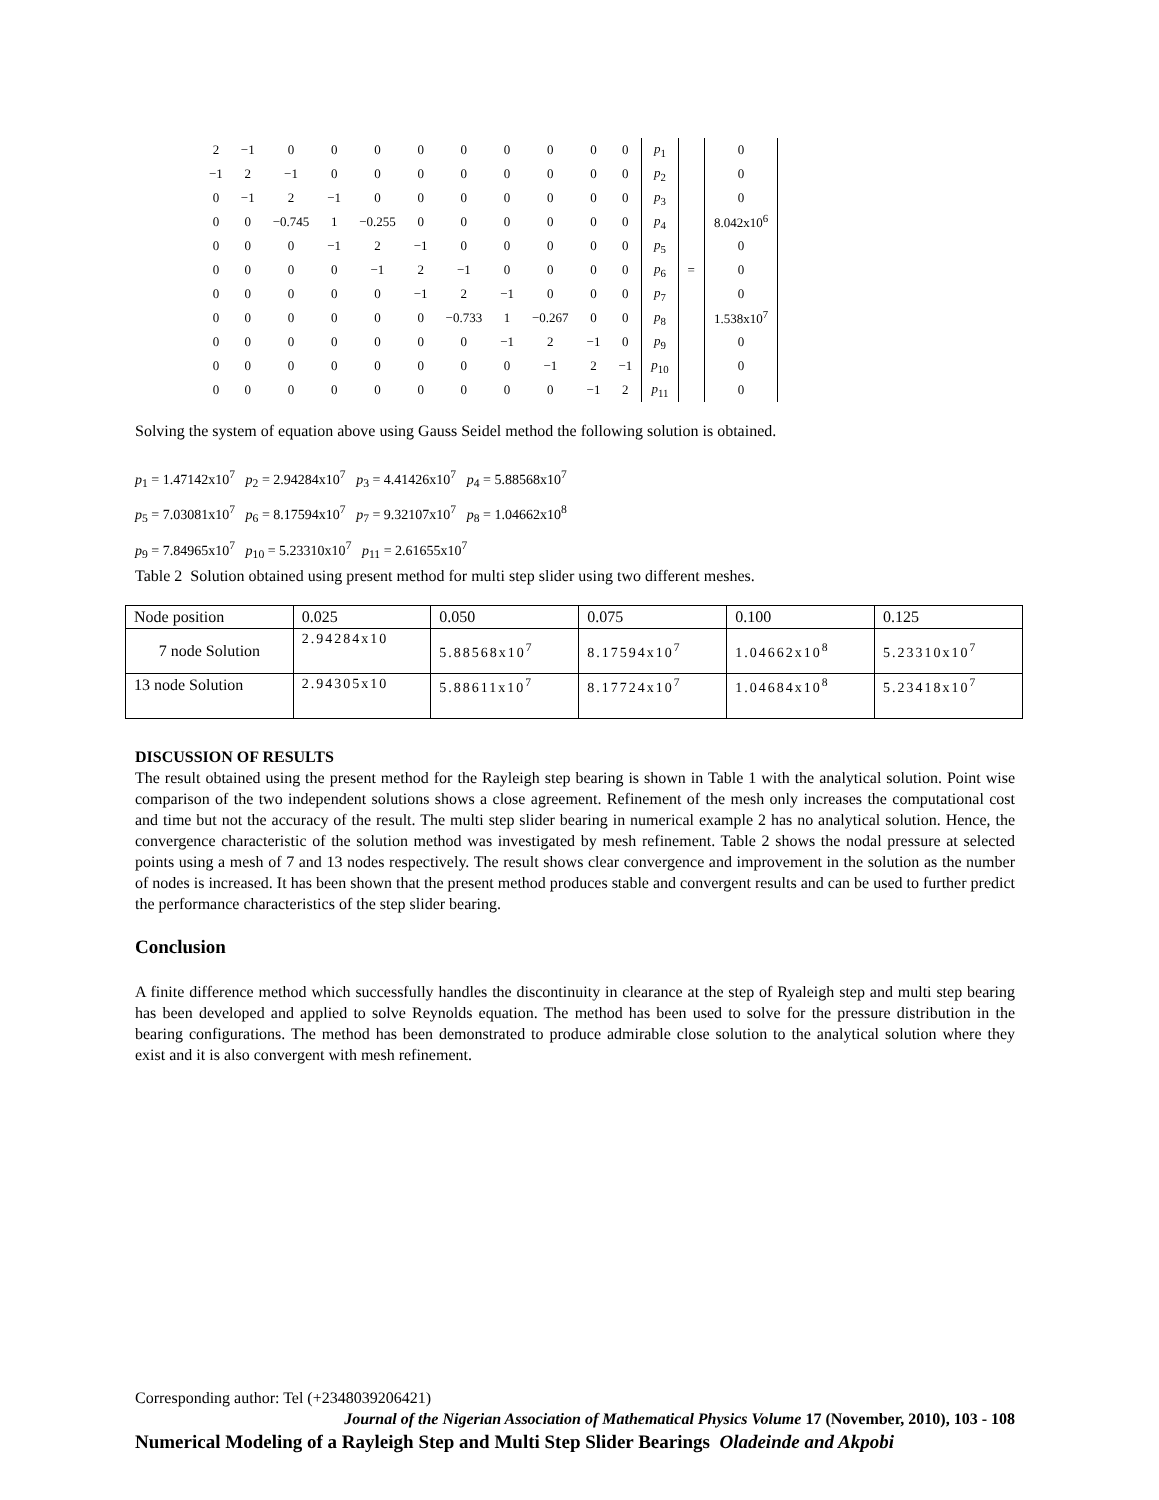| 2 | −1 | 0 | 0 | 0 | 0 | 0 | 0 | 0 | 0 | 0 | p<sub>1</sub> | | 0 |
| −1 | 2 | −1 | 0 | 0 | 0 | 0 | 0 | 0 | 0 | 0 | p<sub>2</sub> | | 0 |
| 0 | −1 | 2 | −1 | 0 | 0 | 0 | 0 | 0 | 0 | 0 | p<sub>3</sub> | | 0 |
| 0 | 0 | −0.745 | 1 | −0.255 | 0 | 0 | 0 | 0 | 0 | 0 | p<sub>4</sub> | | 8.042x10<sup>6</sup> |
| 0 | 0 | 0 | −1 | 2 | −1 | 0 | 0 | 0 | 0 | 0 | p<sub>5</sub> | | 0 |
| 0 | 0 | 0 | 0 | −1 | 2 | −1 | 0 | 0 | 0 | 0 | p<sub>6</sub> | = | 0 |
| 0 | 0 | 0 | 0 | 0 | −1 | 2 | −1 | 0 | 0 | 0 | p<sub>7</sub> | | 0 |
| 0 | 0 | 0 | 0 | 0 | 0 | −0.733 | 1 | −0.267 | 0 | 0 | p<sub>8</sub> | | 1.538x10<sup>7</sup> |
| 0 | 0 | 0 | 0 | 0 | 0 | 0 | −1 | 2 | −1 | 0 | p<sub>9</sub> | | 0 |
| 0 | 0 | 0 | 0 | 0 | 0 | 0 | 0 | −1 | 2 | −1 | p<sub>10</sub> | | 0 |
| 0 | 0 | 0 | 0 | 0 | 0 | 0 | 0 | 0 | −1 | 2 | p<sub>11</sub> | | 0 |
Solving the system of equation above using Gauss Seidel method the following solution is obtained.
p<sub>1</sub> = 1.47142x10<sup>7</sup> p<sub>2</sub> = 2.94284x10<sup>7</sup> p<sub>3</sub> = 4.41426x10<sup>7</sup> p<sub>4</sub> = 5.88568x10<sup>7</sup>
p<sub>5</sub> = 7.03081x10<sup>7</sup> p<sub>6</sub> = 8.17594x10<sup>7</sup> p<sub>7</sub> = 9.32107x10<sup>7</sup> p<sub>8</sub> = 1.04662x10<sup>8</sup>
p<sub>9</sub> = 7.84965x10<sup>7</sup> p<sub>10</sub> = 5.23310x10<sup>7</sup> p<sub>11</sub> = 2.61655x10<sup>7</sup>
Table 2 Solution obtained using present method for multi step slider using two different meshes.
| Node position | 0.025 | 0.050 | 0.075 | 0.100 | 0.125 |
| 7 node Solution | 2.94284x10 | 5.88568x10<sup>7</sup> | 8.17594x10<sup>7</sup> | 1.04662x10<sup>8</sup> | 5.23310x10<sup>7</sup> |
| 13 node Solution | 2.94305x10 | 5.88611x10<sup>7</sup> | 8.17724x10<sup>7</sup> | 1.04684x10<sup>8</sup> | 5.23418x10<sup>7</sup> |
DISCUSSION OF RESULTS
The result obtained using the present method for the Rayleigh step bearing is shown in Table 1 with the analytical solution. Point wise comparison of the two independent solutions shows a close agreement. Refinement of the mesh only increases the computational cost and time but not the accuracy of the result. The multi step slider bearing in numerical example 2 has no analytical solution. Hence, the convergence characteristic of the solution method was investigated by mesh refinement. Table 2 shows the nodal pressure at selected points using a mesh of 7 and 13 nodes respectively. The result shows clear convergence and improvement in the solution as the number of nodes is increased. It has been shown that the present method produces stable and convergent results and can be used to further predict the performance characteristics of the step slider bearing.
Conclusion
A finite difference method which successfully handles the discontinuity in clearance at the step of Ryaleigh step and multi step bearing has been developed and applied to solve Reynolds equation. The method has been used to solve for the pressure distribution in the bearing configurations. The method has been demonstrated to produce admirable close solution to the analytical solution where they exist and it is also convergent with mesh refinement.
Corresponding author: Tel (+2348039206421)
Journal of the Nigerian Association of Mathematical Physics Volume 17 (November, 2010), 103 - 108
Numerical Modeling of a Rayleigh Step and Multi Step Slider Bearings Oladeinde and Akpobi